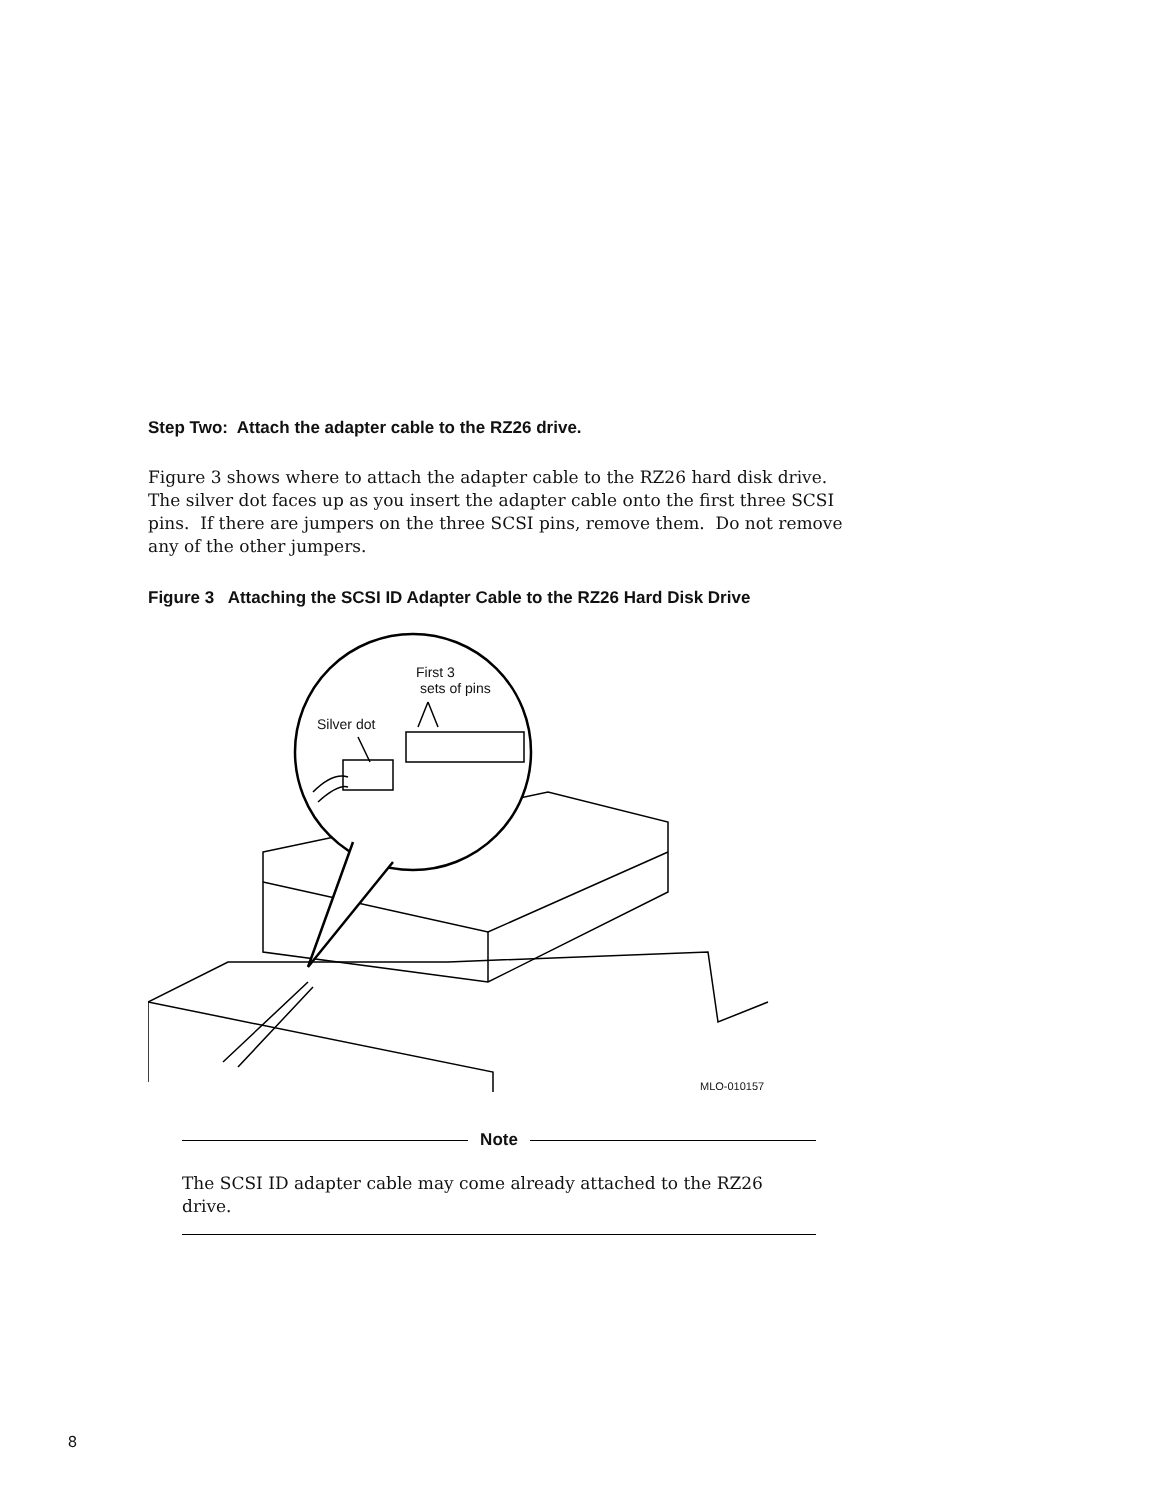Step Two: Attach the adapter cable to the RZ26 drive.
Figure 3 shows where to attach the adapter cable to the RZ26 hard disk drive. The silver dot faces up as you insert the adapter cable onto the first three SCSI pins. If there are jumpers on the three SCSI pins, remove them. Do not remove any of the other jumpers.
Figure 3 Attaching the SCSI ID Adapter Cable to the RZ26 Hard Disk Drive
First 3
sets of pins
Silver dot
MLO-010157
Note
The SCSI ID adapter cable may come already attached to the RZ26 drive.
8